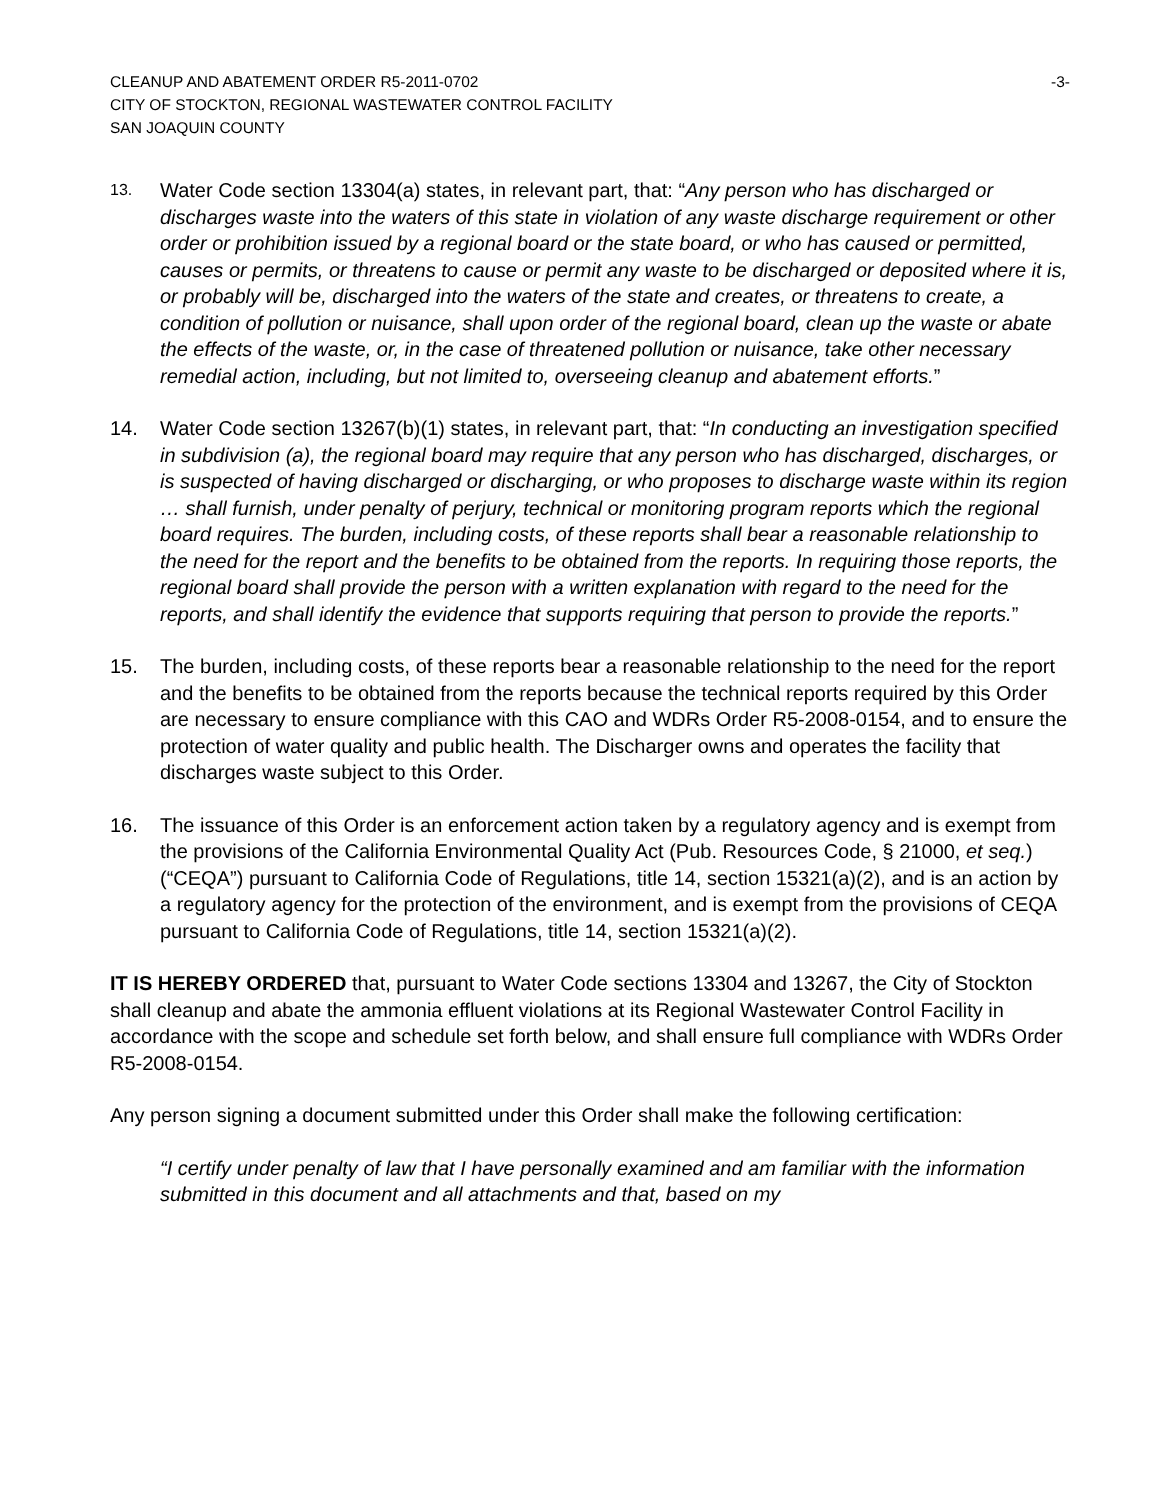CLEANUP AND ABATEMENT ORDER R5-2011-0702 -3-
CITY OF STOCKTON, REGIONAL WASTEWATER CONTROL FACILITY
SAN JOAQUIN COUNTY
13.
Water Code section 13304(a) states, in relevant part, that: “Any person who has discharged or discharges waste into the waters of this state in violation of any waste discharge requirement or other order or prohibition issued by a regional board or the state board, or who has caused or permitted, causes or permits, or threatens to cause or permit any waste to be discharged or deposited where it is, or probably will be, discharged into the waters of the state and creates, or threatens to create, a condition of pollution or nuisance, shall upon order of the regional board, clean up the waste or abate the effects of the waste, or, in the case of threatened pollution or nuisance, take other necessary remedial action, including, but not limited to, overseeing cleanup and abatement efforts.”
14. Water Code section 13267(b)(1) states, in relevant part, that: “In conducting an investigation specified in subdivision (a), the regional board may require that any person who has discharged, discharges, or is suspected of having discharged or discharging, or who proposes to discharge waste within its region … shall furnish, under penalty of perjury, technical or monitoring program reports which the regional board requires. The burden, including costs, of these reports shall bear a reasonable relationship to the need for the report and the benefits to be obtained from the reports. In requiring those reports, the regional board shall provide the person with a written explanation with regard to the need for the reports, and shall identify the evidence that supports requiring that person to provide the reports.”
15. The burden, including costs, of these reports bear a reasonable relationship to the need for the report and the benefits to be obtained from the reports because the technical reports required by this Order are necessary to ensure compliance with this CAO and WDRs Order R5-2008-0154, and to ensure the protection of water quality and public health. The Discharger owns and operates the facility that discharges waste subject to this Order.
16. The issuance of this Order is an enforcement action taken by a regulatory agency and is exempt from the provisions of the California Environmental Quality Act (Pub. Resources Code, § 21000, et seq.)(“CEQA”) pursuant to California Code of Regulations, title 14, section 15321(a)(2), and is an action by a regulatory agency for the protection of the environment, and is exempt from the provisions of CEQA pursuant to California Code of Regulations, title 14, section 15321(a)(2).
IT IS HEREBY ORDERED that, pursuant to Water Code sections 13304 and 13267, the City of Stockton shall cleanup and abate the ammonia effluent violations at its Regional Wastewater Control Facility in accordance with the scope and schedule set forth below, and shall ensure full compliance with WDRs Order R5-2008-0154.
Any person signing a document submitted under this Order shall make the following certification:
“I certify under penalty of law that I have personally examined and am familiar with the information submitted in this document and all attachments and that, based on my